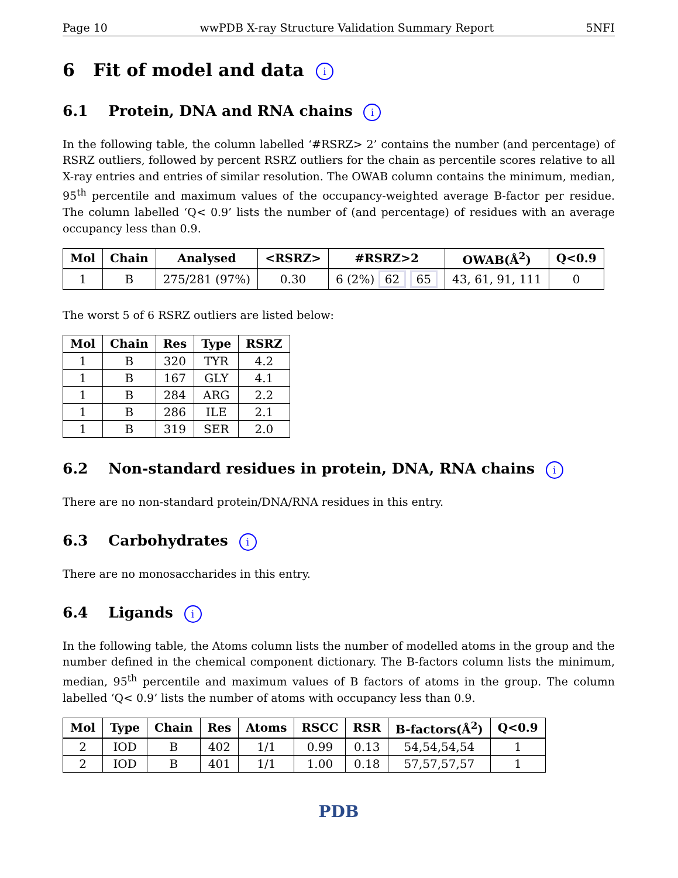Page 10 wwPDB X-ray Structure Validation Summary Report 5NFI
6 Fit of model and data i
6.1 Protein, DNA and RNA chains i
In the following table, the column labelled ‘#RSRZ> 2’ contains the number (and percentage) of RSRZ outliers, followed by percent RSRZ outliers for the chain as percentile scores relative to all X-ray entries and entries of similar resolution. The OWAB column contains the minimum, median, 95<sup>th</sup> percentile and maximum values of the occupancy-weighted average B-factor per residue. The column labelled ‘Q< 0.9’ lists the number of (and percentage) of residues with an average occupancy less than 0.9.
| Mol | Chain | Analysed | <RSRZ> | #RSRZ>2 | OWAB(Å<sup>2</sup>) | Q<0.9 |
| --- | --- | --- | --- | --- | --- | --- |
| 1 | B | 275/281 (97%) | 0.30 | 6 (2%) 62 65 | 43, 61, 91, 111 | 0 |
The worst 5 of 6 RSRZ outliers are listed below:
| Mol | Chain | Res | Type | RSRZ |
| --- | --- | --- | --- | --- |
| 1 | B | 320 | TYR | 4.2 |
| 1 | B | 167 | GLY | 4.1 |
| 1 | B | 284 | ARG | 2.2 |
| 1 | B | 286 | ILE | 2.1 |
| 1 | B | 319 | SER | 2.0 |
6.2 Non-standard residues in protein, DNA, RNA chains i
There are no non-standard protein/DNA/RNA residues in this entry.
6.3 Carbohydrates i
There are no monosaccharides in this entry.
6.4 Ligands i
In the following table, the Atoms column lists the number of modelled atoms in the group and the number defined in the chemical component dictionary. The B-factors column lists the minimum, median, 95<sup>th</sup> percentile and maximum values of B factors of atoms in the group. The column labelled ‘Q< 0.9’ lists the number of atoms with occupancy less than 0.9.
| Mol | Type | Chain | Res | Atoms | RSCC | RSR | B-factors(Å<sup>2</sup>) | Q<0.9 |
| --- | --- | --- | --- | --- | --- | --- | --- | --- |
| 2 | IOD | B | 402 | 1/1 | 0.99 | 0.13 | 54,54,54,54 | 1 |
| 2 | IOD | B | 401 | 1/1 | 1.00 | 0.18 | 57,57,57,57 | 1 |
PDB